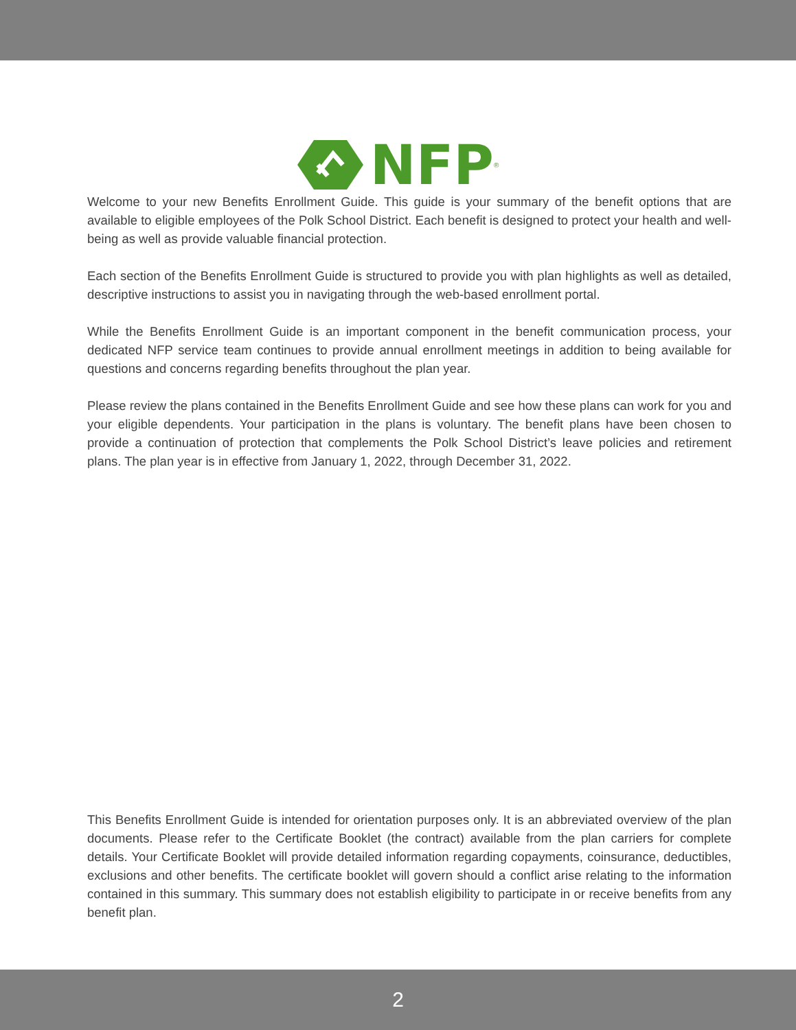NFP<sup>®</sup>
Welcome to your new Benefits Enrollment Guide. This guide is your summary of the benefit options that are available to eligible employees of the Polk School District. Each benefit is designed to protect your health and well-being as well as provide valuable financial protection.
Each section of the Benefits Enrollment Guide is structured to provide you with plan highlights as well as detailed, descriptive instructions to assist you in navigating through the web-based enrollment portal.
While the Benefits Enrollment Guide is an important component in the benefit communication process, your dedicated NFP service team continues to provide annual enrollment meetings in addition to being available for questions and concerns regarding benefits throughout the plan year.
Please review the plans contained in the Benefits Enrollment Guide and see how these plans can work for you and your eligible dependents. Your participation in the plans is voluntary. The benefit plans have been chosen to provide a continuation of protection that complements the Polk School District’s leave policies and retirement plans. The plan year is in effective from January 1, 2022, through December 31, 2022.
This Benefits Enrollment Guide is intended for orientation purposes only. It is an abbreviated overview of the plan documents. Please refer to the Certificate Booklet (the contract) available from the plan carriers for complete details. Your Certificate Booklet will provide detailed information regarding copayments, coinsurance, deductibles, exclusions and other benefits. The certificate booklet will govern should a conflict arise relating to the information contained in this summary. This summary does not establish eligibility to participate in or receive benefits from any benefit plan.
2